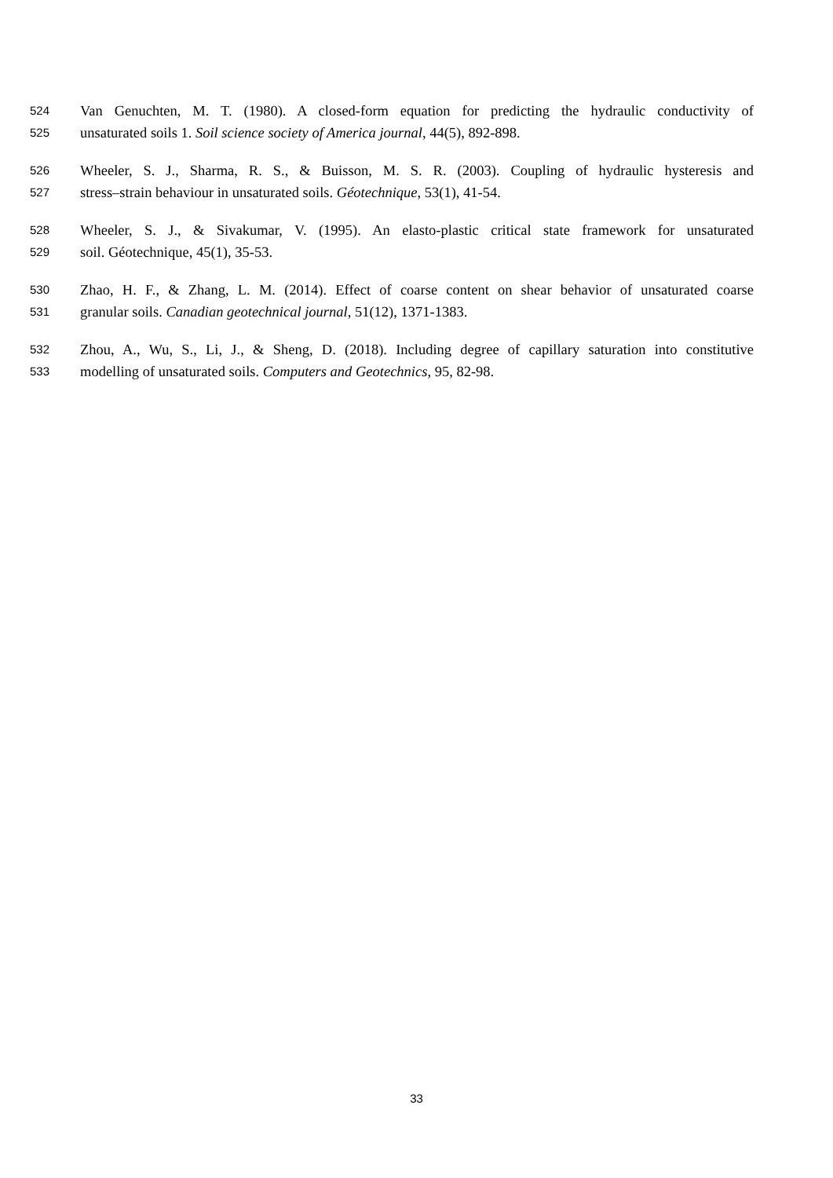524 Van Genuchten, M. T. (1980). A closed-form equation for predicting the hydraulic conductivity of
525 unsaturated soils 1. Soil science society of America journal, 44(5), 892-898.
526 Wheeler, S. J., Sharma, R. S., & Buisson, M. S. R. (2003). Coupling of hydraulic hysteresis and
527 stress–strain behaviour in unsaturated soils. Géotechnique, 53(1), 41-54.
528 Wheeler, S. J., & Sivakumar, V. (1995). An elasto-plastic critical state framework for unsaturated
529 soil. Géotechnique, 45(1), 35-53.
530 Zhao, H. F., & Zhang, L. M. (2014). Effect of coarse content on shear behavior of unsaturated coarse
531 granular soils. Canadian geotechnical journal, 51(12), 1371-1383.
532 Zhou, A., Wu, S., Li, J., & Sheng, D. (2018). Including degree of capillary saturation into constitutive
533 modelling of unsaturated soils. Computers and Geotechnics, 95, 82-98.
33